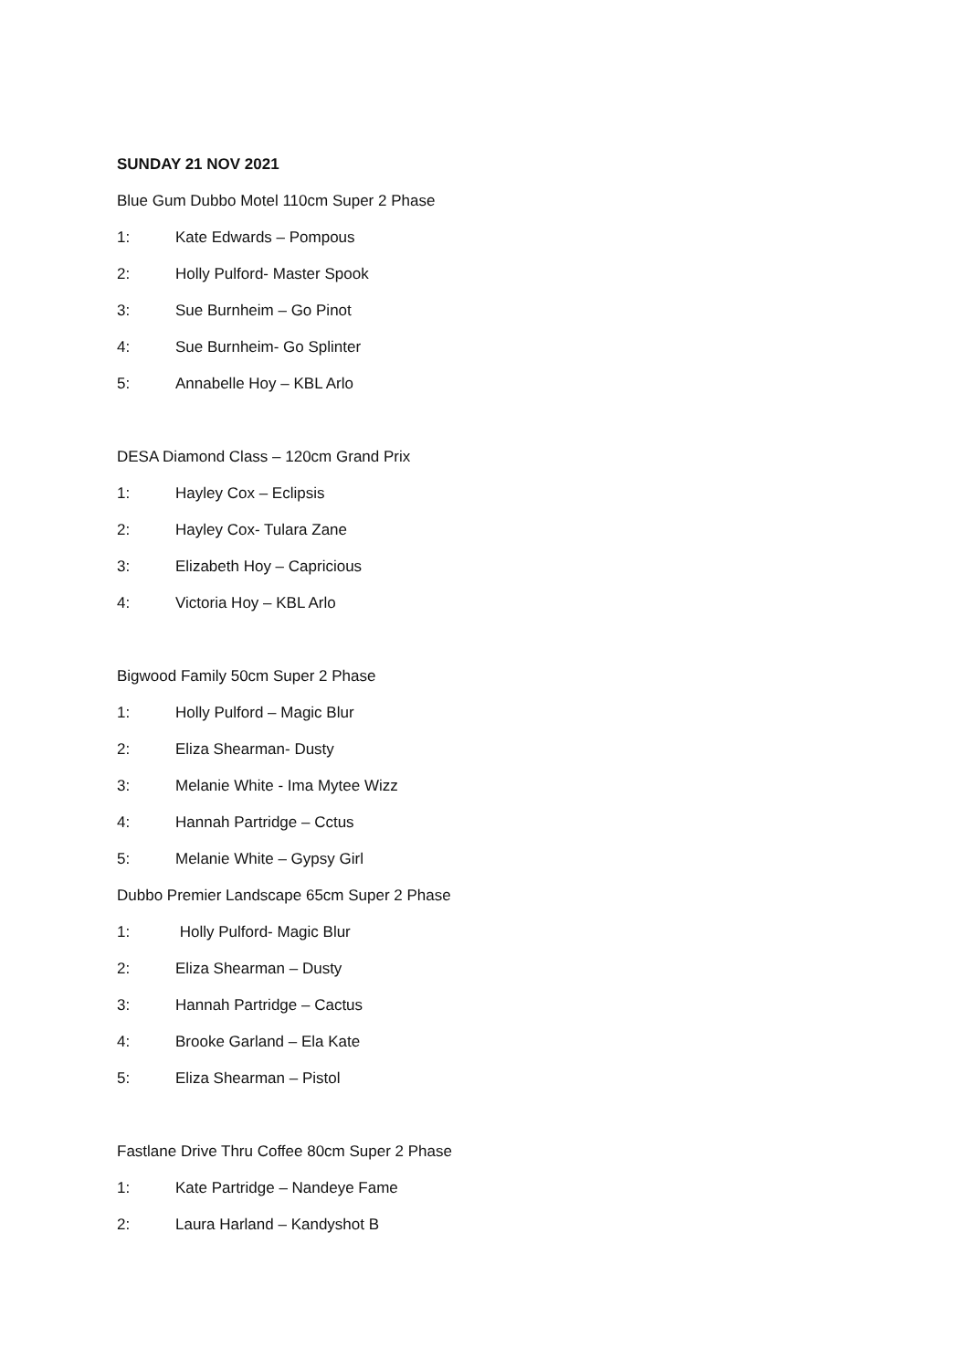SUNDAY 21 NOV 2021
Blue Gum Dubbo Motel 110cm Super 2 Phase
1: Kate Edwards – Pompous
2: Holly Pulford- Master Spook
3: Sue Burnheim – Go Pinot
4: Sue Burnheim- Go Splinter
5: Annabelle Hoy – KBL Arlo
DESA Diamond Class – 120cm Grand Prix
1: Hayley Cox – Eclipsis
2: Hayley Cox- Tulara Zane
3: Elizabeth Hoy – Capricious
4: Victoria Hoy – KBL Arlo
Bigwood Family 50cm Super 2 Phase
1: Holly Pulford – Magic Blur
2: Eliza Shearman- Dusty
3: Melanie White - Ima Mytee Wizz
4: Hannah Partridge – Cctus
5: Melanie White – Gypsy Girl
Dubbo Premier Landscape 65cm Super 2 Phase
1: Holly Pulford- Magic Blur
2: Eliza Shearman – Dusty
3: Hannah Partridge – Cactus
4: Brooke Garland – Ela Kate
5: Eliza Shearman – Pistol
Fastlane Drive Thru Coffee 80cm Super 2 Phase
1: Kate Partridge – Nandeye Fame
2: Laura Harland – Kandyshot B